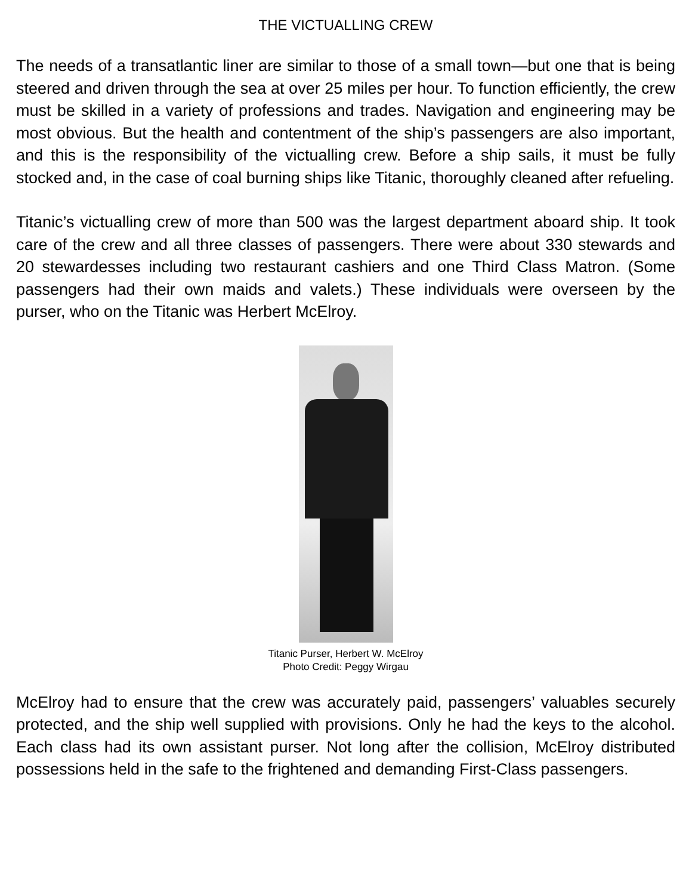THE VICTUALLING CREW
The needs of a transatlantic liner are similar to those of a small town—but one that is being steered and driven through the sea at over 25 miles per hour. To function efficiently, the crew must be skilled in a variety of professions and trades. Navigation and engineering may be most obvious. But the health and contentment of the ship’s passengers are also important, and this is the responsibility of the victualling crew. Before a ship sails, it must be fully stocked and, in the case of coal burning ships like Titanic, thoroughly cleaned after refueling.
Titanic’s victualling crew of more than 500 was the largest department aboard ship. It took care of the crew and all three classes of passengers. There were about 330 stewards and 20 stewardesses including two restaurant cashiers and one Third Class Matron. (Some passengers had their own maids and valets.) These individuals were overseen by the purser, who on the Titanic was Herbert McElroy.
Titanic Purser, Herbert W. McElroy
Photo Credit: Peggy Wirgau
McElroy had to ensure that the crew was accurately paid, passengers’ valuables securely protected, and the ship well supplied with provisions. Only he had the keys to the alcohol. Each class had its own assistant purser. Not long after the collision, McElroy distributed possessions held in the safe to the frightened and demanding First-Class passengers.